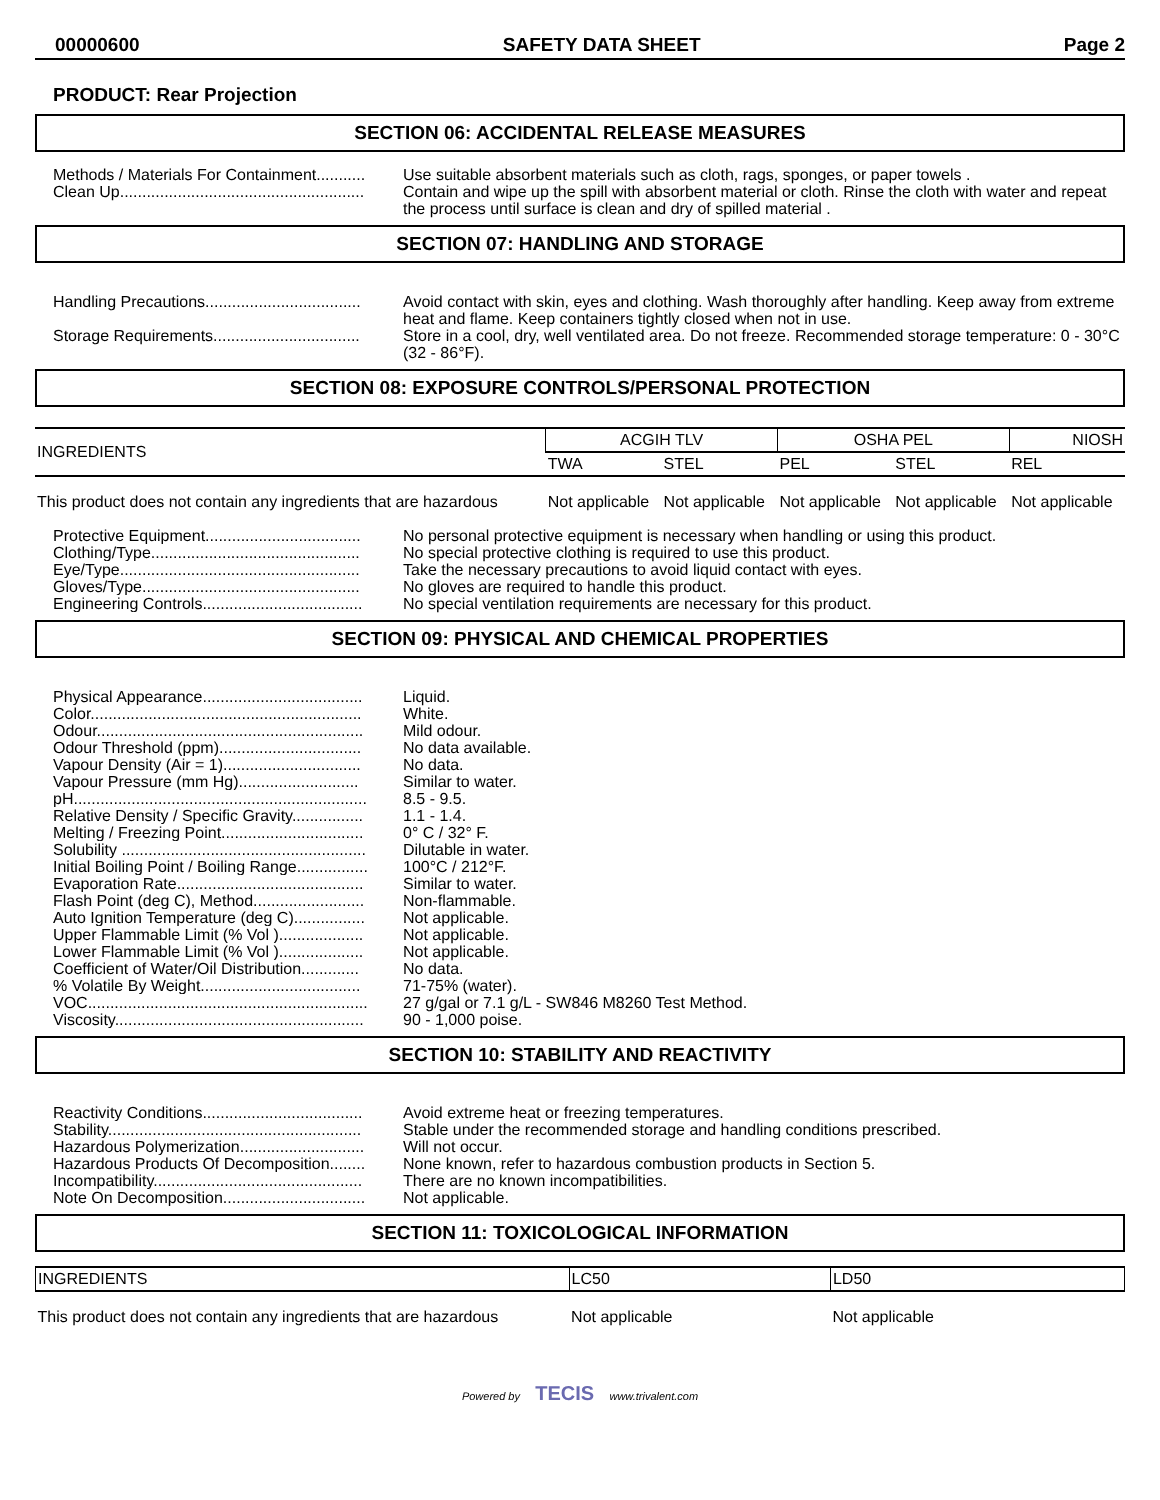00000600 SAFETY DATA SHEET Page 2
PRODUCT: Rear Projection
SECTION 06: ACCIDENTAL RELEASE MEASURES
Methods / Materials For Containment...........
Use suitable absorbent materials such as cloth, rags, sponges, or paper towels .
Clean Up.......................................................
Contain and wipe up the spill with absorbent material or cloth. Rinse the cloth with water and repeat the process until surface is clean and dry of spilled material .
SECTION 07: HANDLING AND STORAGE
Handling Precautions...................................
Avoid contact with skin, eyes and clothing. Wash thoroughly after handling. Keep away from extreme heat and flame. Keep containers tightly closed when not in use.
Storage Requirements.................................
Store in a cool, dry, well ventilated area. Do not freeze. Recommended storage temperature: 0 - 30°C (32 - 86°F).
SECTION 08: EXPOSURE CONTROLS/PERSONAL PROTECTION
| INGREDIENTS | ACGIH TLV | | OSHA PEL | | NIOSH |
| --- | --- | --- | --- | --- | --- |
| | TWA | STEL | PEL | STEL | REL |
| This product does not contain any ingredients that are hazardous | Not applicable | Not applicable | Not applicable | Not applicable | Not applicable |
Protective Equipment...................................
No personal protective equipment is necessary when handling or using this product.
Clothing/Type...............................................
No special protective clothing is required to use this product.
Eye/Type......................................................
Take the necessary precautions to avoid liquid contact with eyes.
Gloves/Type.................................................
No gloves are required to handle this product.
Engineering Controls....................................
No special ventilation requirements are necessary for this product.
SECTION 09: PHYSICAL AND CHEMICAL PROPERTIES
Physical Appearance....................................
Liquid.
Color.............................................................
White.
Odour............................................................
Mild odour.
Odour Threshold (ppm)................................
No data available.
Vapour Density (Air = 1)...............................
No data.
Vapour Pressure (mm Hg)...........................
Similar to water.
pH..................................................................
8.5 - 9.5.
Relative Density / Specific Gravity................
1.1 - 1.4.
Melting / Freezing Point................................
0° C / 32° F.
Solubility .......................................................
Dilutable in water.
Initial Boiling Point / Boiling Range................
100°C / 212°F.
Evaporation Rate..........................................
Similar to water.
Flash Point (deg C), Method.........................
Non-flammable.
Auto Ignition Temperature (deg C)................
Not applicable.
Upper Flammable Limit (% Vol )...................
Not applicable.
Lower Flammable Limit (% Vol )...................
Not applicable.
Coefficient of Water/Oil Distribution.............
No data.
% Volatile By Weight....................................
71-75% (water).
VOC...............................................................
27 g/gal or 7.1 g/L - SW846 M8260 Test Method.
Viscosity........................................................
90 - 1,000 poise.
SECTION 10: STABILITY AND REACTIVITY
Reactivity Conditions....................................
Avoid extreme heat or freezing temperatures.
Stability.........................................................
Stable under the recommended storage and handling conditions prescribed.
Hazardous Polymerization............................
Will not occur.
Hazardous Products Of Decomposition........
None known, refer to hazardous combustion products in Section 5.
Incompatibility...............................................
There are no known incompatibilities.
Note On Decomposition................................
Not applicable.
SECTION 11: TOXICOLOGICAL INFORMATION
| INGREDIENTS | LC50 | LD50 |
| --- | --- | --- |
| This product does not contain any ingredients that are hazardous | Not applicable | Not applicable |
Powered by TECIS www.trivalent.com